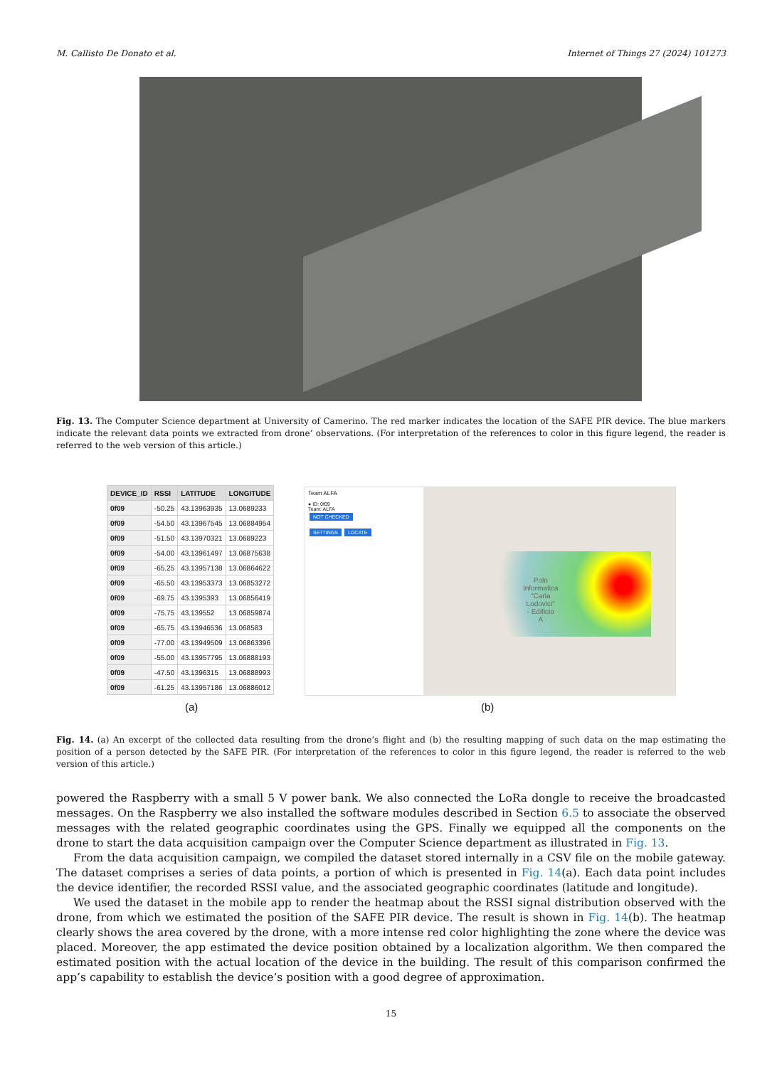M. Callisto De Donato et al. Internet of Things 27 (2024) 101273
Fig. 13. The Computer Science department at University of Camerino. The red marker indicates the location of the SAFE PIR device. The blue markers indicate the relevant data points we extracted from drone’ observations. (For interpretation of the references to color in this figure legend, the reader is referred to the web version of this article.)
| DEVICE_ID | RSSI | LATITUDE | LONGITUDE |
| --- | --- | --- | --- |
| 0f09 | -50.25 | 43.13963935 | 13.0689233 |
| 0f09 | -54.50 | 43.13967545 | 13.06884954 |
| 0f09 | -51.50 | 43.13970321 | 13.0689223 |
| 0f09 | -54.00 | 43.13961497 | 13.06875638 |
| 0f09 | -65.25 | 43.13957138 | 13.06864622 |
| 0f09 | -65.50 | 43.13953373 | 13.06853272 |
| 0f09 | -69.75 | 43.1395393 | 13.06856419 |
| 0f09 | -75.75 | 43.139552 | 13.06859874 |
| 0f09 | -65.75 | 43.13946536 | 13.068583 |
| 0f09 | -77.00 | 43.13949509 | 13.06863396 |
| 0f09 | -55.00 | 43.13957795 | 13.06888193 |
| 0f09 | -47.50 | 43.1396315 | 13.06888993 |
| 0f09 | -61.25 | 43.13957186 | 13.06886012 |
Team ALFA
● ID: 0f09
Team: ALFA
NOT CHECKED
SETTINGS LOCATE
Polo
Informatica
"Carla
Lodovici"
- Edificio
A
(a) (b)
Fig. 14. (a) An excerpt of the collected data resulting from the drone’s flight and (b) the resulting mapping of such data on the map estimating the position of a person detected by the SAFE PIR. (For interpretation of the references to color in this figure legend, the reader is referred to the web version of this article.)
powered the Raspberry with a small 5 V power bank. We also connected the LoRa dongle to receive the broadcasted messages. On the Raspberry we also installed the software modules described in Section 6.5 to associate the observed messages with the related geographic coordinates using the GPS. Finally we equipped all the components on the drone to start the data acquisition campaign over the Computer Science department as illustrated in Fig. 13.
From the data acquisition campaign, we compiled the dataset stored internally in a CSV file on the mobile gateway. The dataset comprises a series of data points, a portion of which is presented in Fig. 14(a). Each data point includes the device identifier, the recorded RSSI value, and the associated geographic coordinates (latitude and longitude).
We used the dataset in the mobile app to render the heatmap about the RSSI signal distribution observed with the drone, from which we estimated the position of the SAFE PIR device. The result is shown in Fig. 14(b). The heatmap clearly shows the area covered by the drone, with a more intense red color highlighting the zone where the device was placed. Moreover, the app estimated the device position obtained by a localization algorithm. We then compared the estimated position with the actual location of the device in the building. The result of this comparison confirmed the app’s capability to establish the device’s position with a good degree of approximation.
15